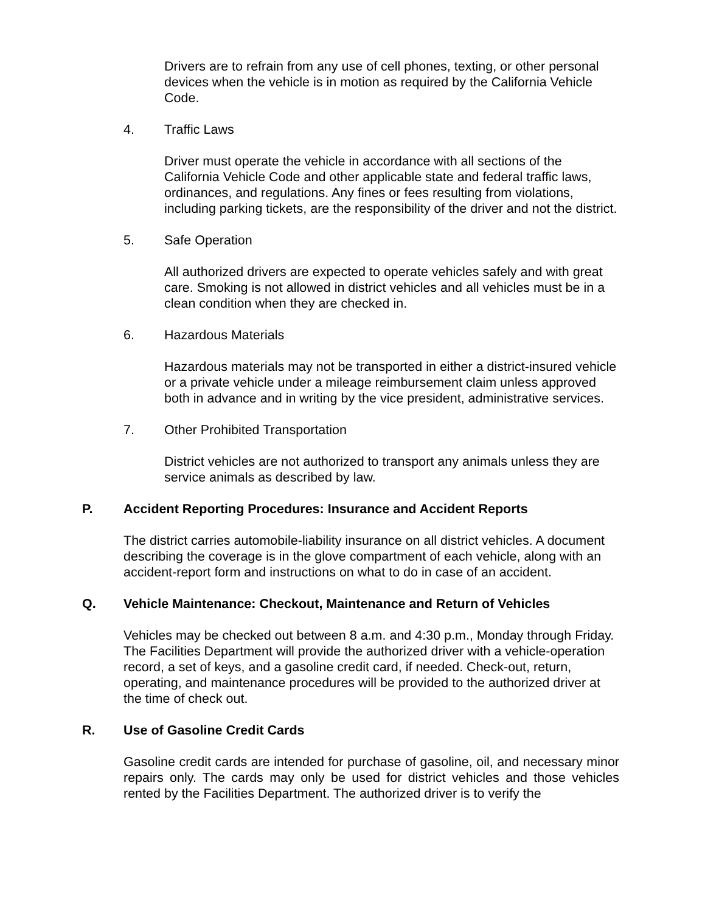Drivers are to refrain from any use of cell phones, texting, or other personal devices when the vehicle is in motion as required by the California Vehicle Code.
4. Traffic Laws
Driver must operate the vehicle in accordance with all sections of the California Vehicle Code and other applicable state and federal traffic laws, ordinances, and regulations. Any fines or fees resulting from violations, including parking tickets, are the responsibility of the driver and not the district.
5. Safe Operation
All authorized drivers are expected to operate vehicles safely and with great care. Smoking is not allowed in district vehicles and all vehicles must be in a clean condition when they are checked in.
6. Hazardous Materials
Hazardous materials may not be transported in either a district-insured vehicle or a private vehicle under a mileage reimbursement claim unless approved both in advance and in writing by the vice president, administrative services.
7. Other Prohibited Transportation
District vehicles are not authorized to transport any animals unless they are service animals as described by law.
P. Accident Reporting Procedures: Insurance and Accident Reports
The district carries automobile-liability insurance on all district vehicles. A document describing the coverage is in the glove compartment of each vehicle, along with an accident-report form and instructions on what to do in case of an accident.
Q. Vehicle Maintenance: Checkout, Maintenance and Return of Vehicles
Vehicles may be checked out between 8 a.m. and 4:30 p.m., Monday through Friday. The Facilities Department will provide the authorized driver with a vehicle-operation record, a set of keys, and a gasoline credit card, if needed. Check-out, return, operating, and maintenance procedures will be provided to the authorized driver at the time of check out.
R. Use of Gasoline Credit Cards
Gasoline credit cards are intended for purchase of gasoline, oil, and necessary minor repairs only. The cards may only be used for district vehicles and those vehicles rented by the Facilities Department. The authorized driver is to verify the